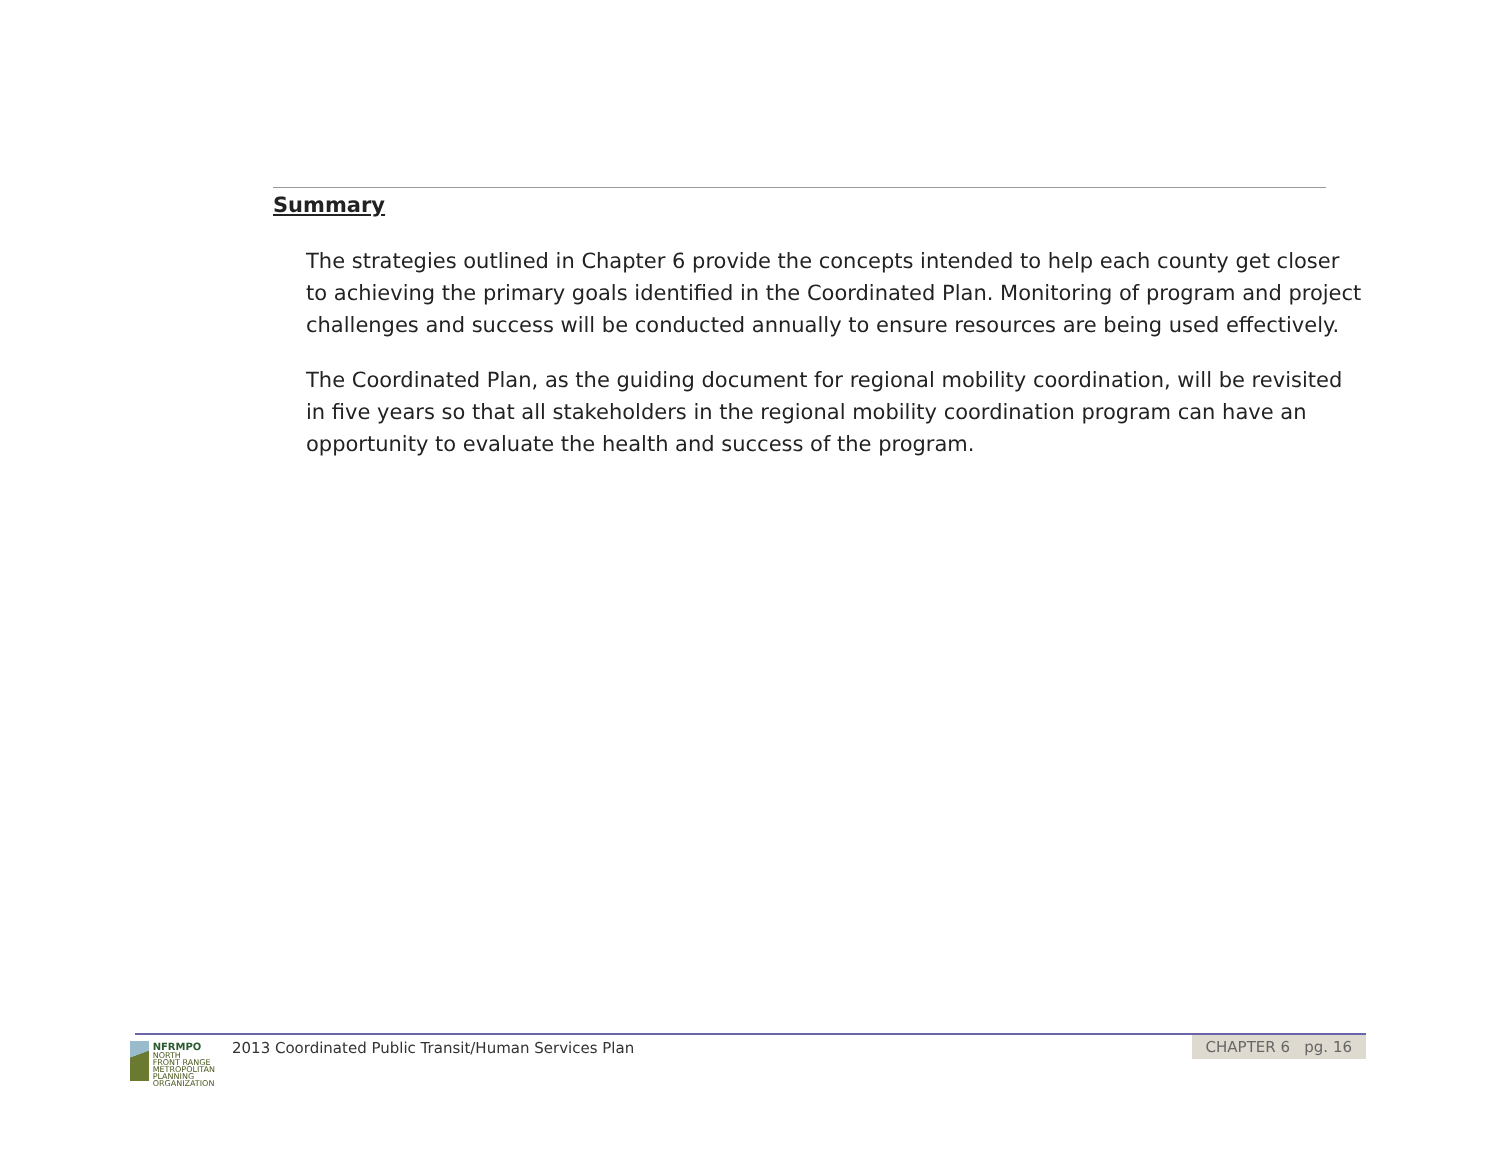Summary
The strategies outlined in Chapter 6 provide the concepts intended to help each county get closer to achieving the primary goals identified in the Coordinated Plan. Monitoring of program and project challenges and success will be conducted annually to ensure resources are being used effectively.
The Coordinated Plan, as the guiding document for regional mobility coordination, will be revisited in five years so that all stakeholders in the regional mobility coordination program can have an opportunity to evaluate the health and success of the program.
NFRMPO
NORTH
FRONT RANGE
METROPOLITAN
PLANNING
ORGANIZATION
2013 Coordinated Public Transit/Human Services Plan
CHAPTER 6 pg. 16